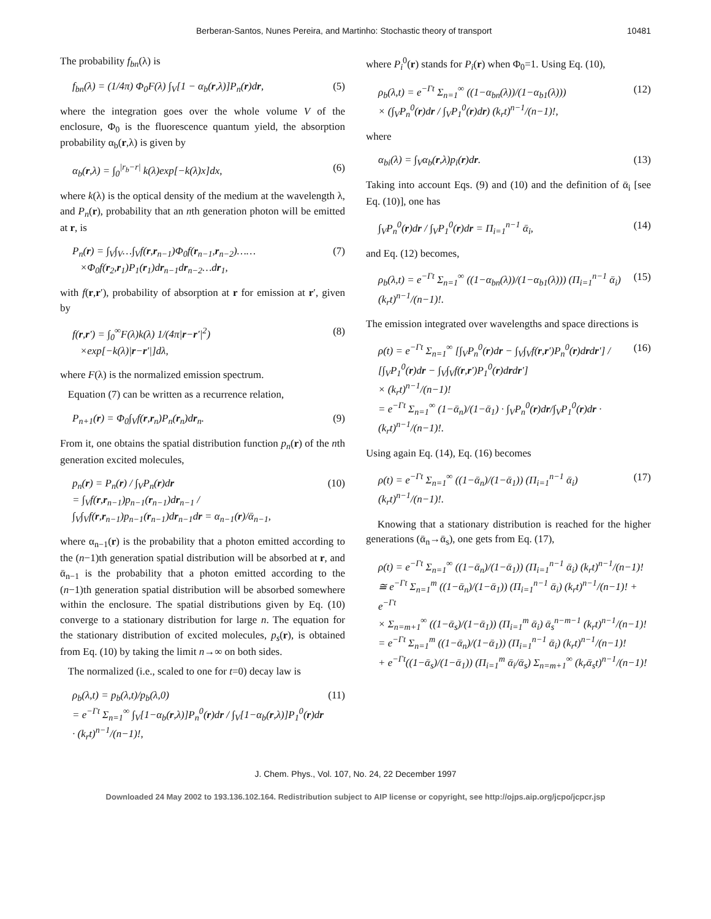Berberan-Santos, Nunes Pereira, and Martinho: Stochastic theory of transport 10481
The probability f<sub>bn</sub>(λ) is
f<sub>bn</sub>(λ) = (1/4π) Φ<sub>0</sub>F(λ) ∫<sub>V</sub>[1 − α<sub>b</sub>(r,λ)]P<sub>n</sub>(r)dr, (5)
where the integration goes over the whole volume V of the enclosure, Φ<sub>0</sub> is the fluorescence quantum yield, the absorption probability α<sub>b</sub>(r,λ) is given by
α<sub>b</sub>(r,λ) = ∫<sub>0</sub><sup>|r<sub>b</sub>−r|</sup> k(λ)exp[−k(λ)x]dx, (6)
where k(λ) is the optical density of the medium at the wavelength λ, and P<sub>n</sub>(r), probability that an nth generation photon will be emitted at r, is
P<sub>n</sub>(r) = ∫<sub>V</sub>∫<sub>V</sub>…∫<sub>V</sub>f(r,r<sub>n−1</sub>)Φ<sub>0</sub>f(r<sub>n−1</sub>,r<sub>n−2</sub>)……
×Φ<sub>0</sub>f(r<sub>2</sub>,r<sub>1</sub>)P<sub>1</sub>(r<sub>1</sub>)dr<sub>n−1</sub>dr<sub>n−2</sub>…dr<sub>1</sub>, (7)
with f(r,r′), probability of absorption at r for emission at r′, given by
f(r,r′) = ∫<sub>0</sub><sup>∞</sup>F(λ)k(λ) 1/(4π|r−r′|<sup>2</sup>)
×exp[−k(λ)|r−r′|]dλ, (8)
where F(λ) is the normalized emission spectrum.
Equation (7) can be written as a recurrence relation,
P<sub>n+1</sub>(r) = Φ<sub>0</sub>∫<sub>V</sub>f(r,r<sub>n</sub>)P<sub>n</sub>(r<sub>n</sub>)dr<sub>n</sub>. (9)
From it, one obtains the spatial distribution function p<sub>n</sub>(r) of the nth generation excited molecules,
p<sub>n</sub>(r) = P<sub>n</sub>(r) / ∫<sub>V</sub>P<sub>n</sub>(r)dr
= ∫<sub>V</sub>f(r,r<sub>n−1</sub>)p<sub>n−1</sub>(r<sub>n−1</sub>)dr<sub>n−1</sub> / ∫<sub>V</sub>∫<sub>V</sub>f(r,r<sub>n−1</sub>)p<sub>n−1</sub>(r<sub>n−1</sub>)dr<sub>n−1</sub>dr = α<sub>n−1</sub>(r)/ᾱ<sub>n−1</sub>, (10)
where α<sub>n−1</sub>(r) is the probability that a photon emitted according to the (n−1)th generation spatial distribution will be absorbed at r, and ᾱ<sub>n−1</sub> is the probability that a photon emitted according to the (n−1)th generation spatial distribution will be absorbed somewhere within the enclosure. The spatial distributions given by Eq. (10) converge to a stationary distribution for large n. The equation for the stationary distribution of excited molecules, p<sub>s</sub>(r), is obtained from Eq. (10) by taking the limit n→∞ on both sides.
The normalized (i.e., scaled to one for t=0) decay law is
ρ<sub>b</sub>(λ,t) = p<sub>b</sub>(λ,t)/p<sub>b</sub>(λ,0)
= e<sup>−Γt</sup> Σ<sub>n=1</sub><sup>∞</sup> ∫<sub>V</sub>[1−α<sub>b</sub>(r,λ)]P<sub>n</sub><sup>0</sup>(r)dr / ∫<sub>V</sub>[1−α<sub>b</sub>(r,λ)]P<sub>1</sub><sup>0</sup>(r)dr · (k<sub>r</sub>t)<sup>n−1</sup>/(n−1)!, (11)
where P<sub>i</sub><sup>0</sup>(r) stands for P<sub>i</sub>(r) when Φ<sub>0</sub>=1. Using Eq. (10),
ρ<sub>b</sub>(λ,t) = e<sup>−Γt</sup> Σ<sub>n=1</sub><sup>∞</sup> ((1−α<sub>bn</sub>(λ))/(1−α<sub>b1</sub>(λ)))
× (∫<sub>V</sub>P<sub>n</sub><sup>0</sup>(r)dr / ∫<sub>V</sub>P<sub>1</sub><sup>0</sup>(r)dr) (k<sub>r</sub>t)<sup>n−1</sup>/(n−1)!, (12)
where
α<sub>bi</sub>(λ) = ∫<sub>V</sub>α<sub>b</sub>(r,λ)p<sub>i</sub>(r)dr. (13)
Taking into account Eqs. (9) and (10) and the definition of ᾱ<sub>i</sub> [see Eq. (10)], one has
∫<sub>V</sub>P<sub>n</sub><sup>0</sup>(r)dr / ∫<sub>V</sub>P<sub>1</sub><sup>0</sup>(r)dr = Π<sub>i=1</sub><sup>n−1</sup> ᾱ<sub>i</sub>, (14)
and Eq. (12) becomes,
ρ<sub>b</sub>(λ,t) = e<sup>−Γt</sup> Σ<sub>n=1</sub><sup>∞</sup> ((1−α<sub>bn</sub>(λ))/(1−α<sub>b1</sub>(λ))) (Π<sub>i=1</sub><sup>n−1</sup> ᾱ<sub>i</sub>) (k<sub>r</sub>t)<sup>n−1</sup>/(n−1)!. (15)
The emission integrated over wavelengths and space directions is
ρ(t) = e<sup>−Γt</sup> Σ<sub>n=1</sub><sup>∞</sup> [∫<sub>V</sub>P<sub>n</sub><sup>0</sup>(r)dr − ∫<sub>V</sub>∫<sub>V</sub>f(r,r′)P<sub>n</sub><sup>0</sup>(r)drdr′] / [∫<sub>V</sub>P<sub>1</sub><sup>0</sup>(r)dr − ∫<sub>V</sub>∫<sub>V</sub>f(r,r′)P<sub>1</sub><sup>0</sup>(r)drdr′]
× (k<sub>r</sub>t)<sup>n−1</sup>/(n−1)!
= e<sup>−Γt</sup> Σ<sub>n=1</sub><sup>∞</sup> (1−ᾱ<sub>n</sub>)/(1−ᾱ<sub>1</sub>) · ∫<sub>V</sub>P<sub>n</sub><sup>0</sup>(r)dr/∫<sub>V</sub>P<sub>1</sub><sup>0</sup>(r)dr · (k<sub>r</sub>t)<sup>n−1</sup>/(n−1)!. (16)
Using again Eq. (14), Eq. (16) becomes
ρ(t) = e<sup>−Γt</sup> Σ<sub>n=1</sub><sup>∞</sup> ((1−ᾱ<sub>n</sub>)/(1−ᾱ<sub>1</sub>)) (Π<sub>i=1</sub><sup>n−1</sup> ᾱ<sub>i</sub>) (k<sub>r</sub>t)<sup>n−1</sup>/(n−1)!. (17)
Knowing that a stationary distribution is reached for the higher generations (ᾱ<sub>n</sub>→ᾱ<sub>s</sub>), one gets from Eq. (17),
ρ(t) = e<sup>−Γt</sup> Σ<sub>n=1</sub><sup>∞</sup> ((1−ᾱ<sub>n</sub>)/(1−ᾱ<sub>1</sub>)) (Π<sub>i=1</sub><sup>n−1</sup> ᾱ<sub>i</sub>) (k<sub>r</sub>t)<sup>n−1</sup>/(n−1)!
≅ e<sup>−Γt</sup> Σ<sub>n=1</sub><sup>m</sup> ((1−ᾱ<sub>n</sub>)/(1−ᾱ<sub>1</sub>)) (Π<sub>i=1</sub><sup>n−1</sup> ᾱ<sub>i</sub>) (k<sub>r</sub>t)<sup>n−1</sup>/(n−1)! + e<sup>−Γt</sup>
× Σ<sub>n=m+1</sub><sup>∞</sup> ((1−ᾱ<sub>s</sub>)/(1−ᾱ<sub>1</sub>)) (Π<sub>i=1</sub><sup>m</sup> ᾱ<sub>i</sub>) ᾱ<sub>s</sub><sup>n−m−1</sup> (k<sub>r</sub>t)<sup>n−1</sup>/(n−1)!
= e<sup>−Γt</sup> Σ<sub>n=1</sub><sup>m</sup> ((1−ᾱ<sub>n</sub>)/(1−ᾱ<sub>1</sub>)) (Π<sub>i=1</sub><sup>n−1</sup> ᾱ<sub>i</sub>) (k<sub>r</sub>t)<sup>n−1</sup>/(n−1)!
+ e<sup>−Γt</sup>((1−ᾱ<sub>s</sub>)/(1−ᾱ<sub>1</sub>)) (Π<sub>i=1</sub><sup>m</sup> ᾱ<sub>i</sub>/ᾱ<sub>s</sub>) Σ<sub>n=m+1</sub><sup>∞</sup> (k<sub>r</sub>ᾱ<sub>s</sub>t)<sup>n−1</sup>/(n−1)!
J. Chem. Phys., Vol. 107, No. 24, 22 December 1997
Downloaded 24 May 2002 to 193.136.102.164. Redistribution subject to AIP license or copyright, see http://ojps.aip.org/jcpo/jcpcr.jsp